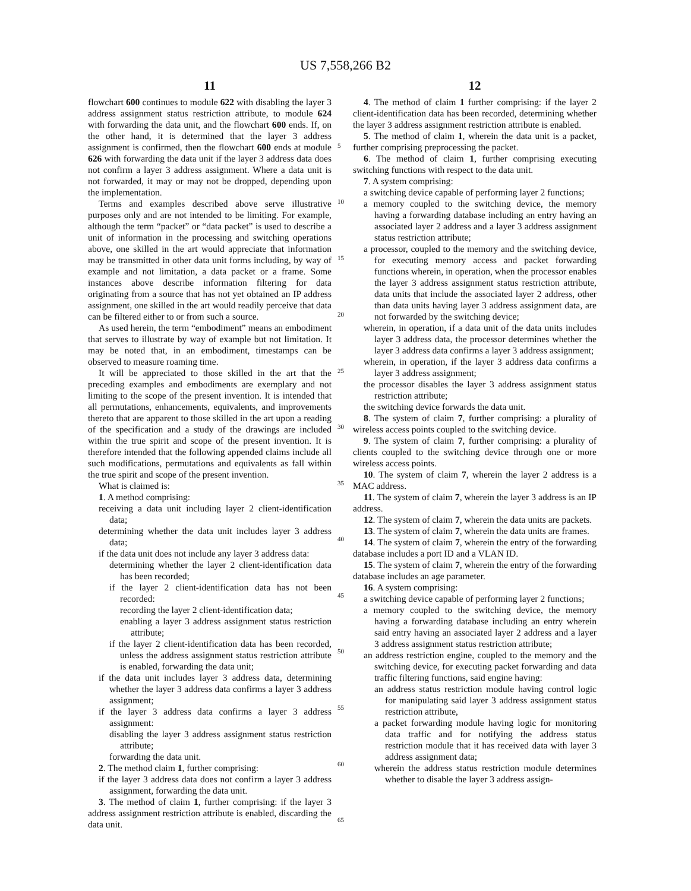US 7,558,266 B2
11
flowchart 600 continues to module 622 with disabling the layer 3 address assignment status restriction attribute, to module 624 with forwarding the data unit, and the flowchart 600 ends. If, on the other hand, it is determined that the layer 3 address assignment is confirmed, then the flowchart 600 ends at module 626 with forwarding the data unit if the layer 3 address data does not confirm a layer 3 address assignment. Where a data unit is not forwarded, it may or may not be dropped, depending upon the implementation.
Terms and examples described above serve illustrative purposes only and are not intended to be limiting. For example, although the term “packet” or “data packet” is used to describe a unit of information in the processing and switching operations above, one skilled in the art would appreciate that information may be transmitted in other data unit forms including, by way of example and not limitation, a data packet or a frame. Some instances above describe information filtering for data originating from a source that has not yet obtained an IP address assignment, one skilled in the art would readily perceive that data can be filtered either to or from such a source.
As used herein, the term “embodiment” means an embodiment that serves to illustrate by way of example but not limitation. It may be noted that, in an embodiment, timestamps can be observed to measure roaming time.
It will be appreciated to those skilled in the art that the preceding examples and embodiments are exemplary and not limiting to the scope of the present invention. It is intended that all permutations, enhancements, equivalents, and improvements thereto that are apparent to those skilled in the art upon a reading of the specification and a study of the drawings are included within the true spirit and scope of the present invention. It is therefore intended that the following appended claims include all such modifications, permutations and equivalents as fall within the true spirit and scope of the present invention.
What is claimed is:
1. A method comprising:
receiving a data unit including layer 2 client-identification data;
determining whether the data unit includes layer 3 address data;
if the data unit does not include any layer 3 address data:
determining whether the layer 2 client-identification data has been recorded;
if the layer 2 client-identification data has not been recorded:
recording the layer 2 client-identification data;
enabling a layer 3 address assignment status restriction attribute;
if the layer 2 client-identification data has been recorded, unless the address assignment status restriction attribute is enabled, forwarding the data unit;
if the data unit includes layer 3 address data, determining whether the layer 3 address data confirms a layer 3 address assignment;
if the layer 3 address data confirms a layer 3 address assignment:
disabling the layer 3 address assignment status restriction attribute;
forwarding the data unit.
2. The method claim 1, further comprising:
if the layer 3 address data does not confirm a layer 3 address assignment, forwarding the data unit.
3. The method of claim 1, further comprising: if the layer 3 address assignment restriction attribute is enabled, discarding the data unit.
12
4. The method of claim 1 further comprising: if the layer 2 client-identification data has been recorded, determining whether the layer 3 address assignment restriction attribute is enabled.
5. The method of claim 1, wherein the data unit is a packet, further comprising preprocessing the packet.
6. The method of claim 1, further comprising executing switching functions with respect to the data unit.
7. A system comprising:
a switching device capable of performing layer 2 functions;
a memory coupled to the switching device, the memory having a forwarding database including an entry having an associated layer 2 address and a layer 3 address assignment status restriction attribute;
a processor, coupled to the memory and the switching device, for executing memory access and packet forwarding functions wherein, in operation, when the processor enables the layer 3 address assignment status restriction attribute, data units that include the associated layer 2 address, other than data units having layer 3 address assignment data, are not forwarded by the switching device;
wherein, in operation, if a data unit of the data units includes layer 3 address data, the processor determines whether the layer 3 address data confirms a layer 3 address assignment;
wherein, in operation, if the layer 3 address data confirms a layer 3 address assignment;
the processor disables the layer 3 address assignment status restriction attribute;
the switching device forwards the data unit.
8. The system of claim 7, further comprising: a plurality of wireless access points coupled to the switching device.
9. The system of claim 7, further comprising: a plurality of clients coupled to the switching device through one or more wireless access points.
10. The system of claim 7, wherein the layer 2 address is a MAC address.
11. The system of claim 7, wherein the layer 3 address is an IP address.
12. The system of claim 7, wherein the data units are packets.
13. The system of claim 7, wherein the data units are frames.
14. The system of claim 7, wherein the entry of the forwarding database includes a port ID and a VLAN ID.
15. The system of claim 7, wherein the entry of the forwarding database includes an age parameter.
16. A system comprising:
a switching device capable of performing layer 2 functions;
a memory coupled to the switching device, the memory having a forwarding database including an entry wherein said entry having an associated layer 2 address and a layer 3 address assignment status restriction attribute;
an address restriction engine, coupled to the memory and the switching device, for executing packet forwarding and data traffic filtering functions, said engine having:
an address status restriction module having control logic for manipulating said layer 3 address assignment status restriction attribute,
a packet forwarding module having logic for monitoring data traffic and for notifying the address status restriction module that it has received data with layer 3 address assignment data;
wherein the address status restriction module determines whether to disable the layer 3 address assign-
5
10
15
20
25
30
35
40
45
50
55
60
65